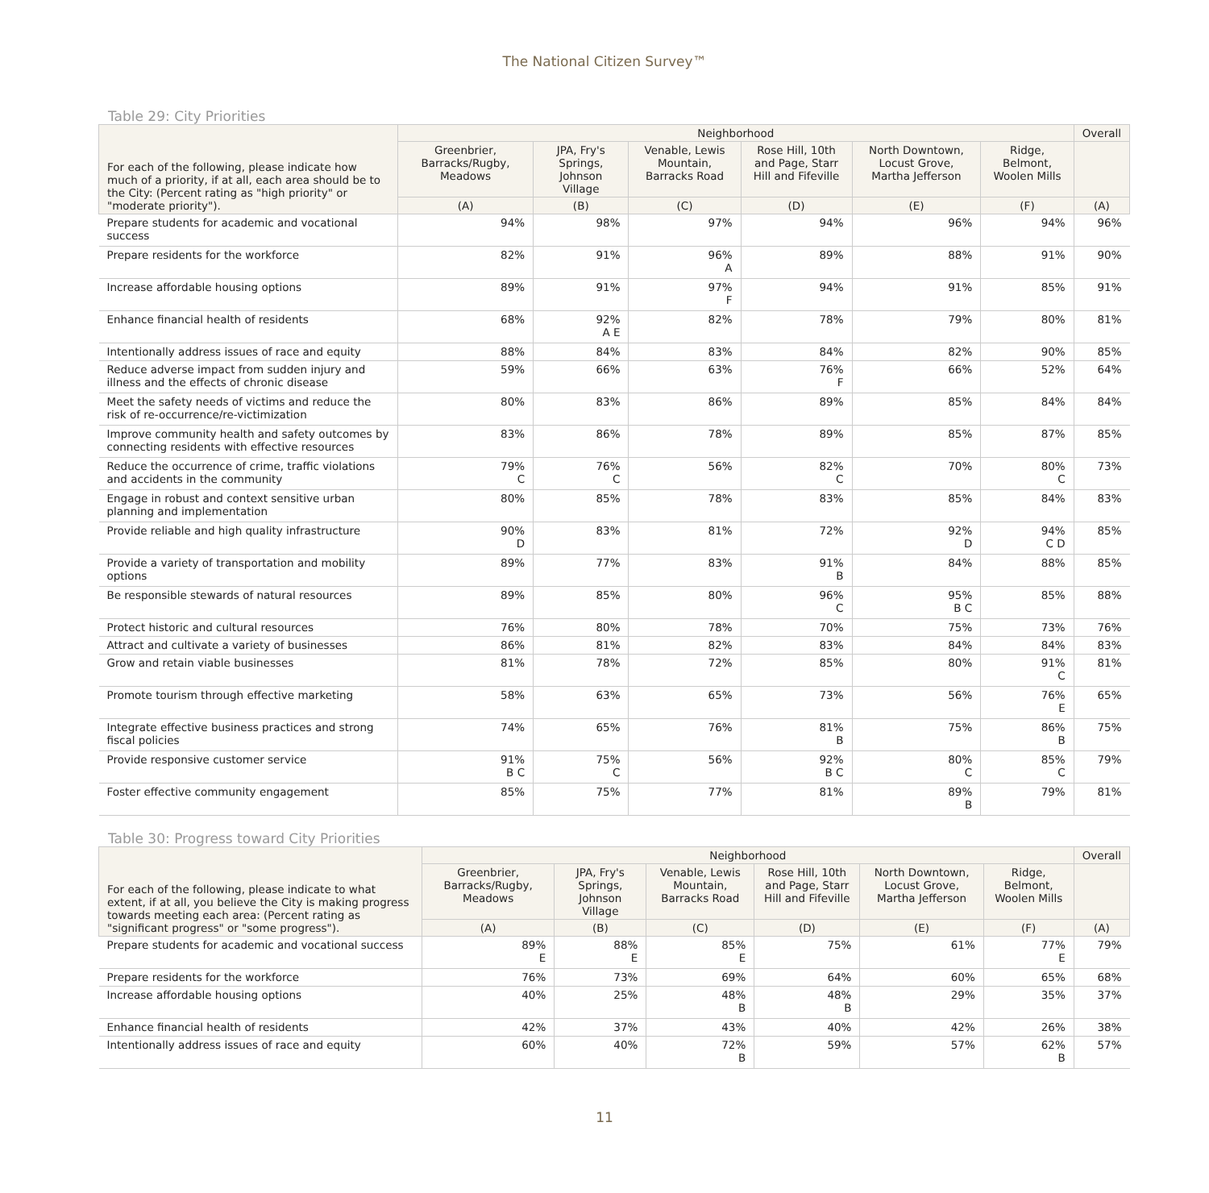The National Citizen Survey™
Table 29: City Priorities
| For each of the following, please indicate how much of a priority, if at all, each area should be to the City: (Percent rating as "high priority" or "moderate priority"). | Neighborhood | | | | | | Overall |
| --- | --- | --- | --- | --- | --- | --- | --- |
| | Greenbrier, Barracks/Rugby, Meadows | JPA, Fry's Springs, Johnson Village | Venable, Lewis Mountain, Barracks Road | Rose Hill, 10th and Page, Starr Hill and Fifeville | North Downtown, Locust Grove, Martha Jefferson | Ridge, Belmont, Woolen Mills | |
| | (A) | (B) | (C) | (D) | (E) | (F) | (A) |
| Prepare students for academic and vocational success | 94% | 98% | 97% | 94% | 96% | 94% | 96% |
| Prepare residents for the workforce | 82% | 91% | 96% A | 89% | 88% | 91% | 90% |
| Increase affordable housing options | 89% | 91% | 97% F | 94% | 91% | 85% | 91% |
| Enhance financial health of residents | 68% | 92% A E | 82% | 78% | 79% | 80% | 81% |
| Intentionally address issues of race and equity | 88% | 84% | 83% | 84% | 82% | 90% | 85% |
| Reduce adverse impact from sudden injury and illness and the effects of chronic disease | 59% | 66% | 63% | 76% F | 66% | 52% | 64% |
| Meet the safety needs of victims and reduce the risk of re-occurrence/re-victimization | 80% | 83% | 86% | 89% | 85% | 84% | 84% |
| Improve community health and safety outcomes by connecting residents with effective resources | 83% | 86% | 78% | 89% | 85% | 87% | 85% |
| Reduce the occurrence of crime, traffic violations and accidents in the community | 79% C | 76% C | 56% | 82% C | 70% | 80% C | 73% |
| Engage in robust and context sensitive urban planning and implementation | 80% | 85% | 78% | 83% | 85% | 84% | 83% |
| Provide reliable and high quality infrastructure | 90% D | 83% | 81% | 72% | 92% D | 94% C D | 85% |
| Provide a variety of transportation and mobility options | 89% | 77% | 83% | 91% B | 84% | 88% | 85% |
| Be responsible stewards of natural resources | 89% | 85% | 80% | 96% C | 95% B C | 85% | 88% |
| Protect historic and cultural resources | 76% | 80% | 78% | 70% | 75% | 73% | 76% |
| Attract and cultivate a variety of businesses | 86% | 81% | 82% | 83% | 84% | 84% | 83% |
| Grow and retain viable businesses | 81% | 78% | 72% | 85% | 80% | 91% C | 81% |
| Promote tourism through effective marketing | 58% | 63% | 65% | 73% | 56% | 76% E | 65% |
| Integrate effective business practices and strong fiscal policies | 74% | 65% | 76% | 81% B | 75% | 86% B | 75% |
| Provide responsive customer service | 91% B C | 75% C | 56% | 92% B C | 80% C | 85% C | 79% |
| Foster effective community engagement | 85% | 75% | 77% | 81% | 89% B | 79% | 81% |
Table 30: Progress toward City Priorities
| For each of the following, please indicate to what extent, if at all, you believe the City is making progress towards meeting each area: (Percent rating as "significant progress" or "some progress"). | Neighborhood | | | | | | Overall |
| --- | --- | --- | --- | --- | --- | --- | --- |
| | Greenbrier, Barracks/Rugby, Meadows | JPA, Fry's Springs, Johnson Village | Venable, Lewis Mountain, Barracks Road | Rose Hill, 10th and Page, Starr Hill and Fifeville | North Downtown, Locust Grove, Martha Jefferson | Ridge, Belmont, Woolen Mills | |
| | (A) | (B) | (C) | (D) | (E) | (F) | (A) |
| Prepare students for academic and vocational success | 89% E | 88% E | 85% E | 75% | 61% | 77% E | 79% |
| Prepare residents for the workforce | 76% | 73% | 69% | 64% | 60% | 65% | 68% |
| Increase affordable housing options | 40% | 25% | 48% B | 48% B | 29% | 35% | 37% |
| Enhance financial health of residents | 42% | 37% | 43% | 40% | 42% | 26% | 38% |
| Intentionally address issues of race and equity | 60% | 40% | 72% B | 59% | 57% | 62% B | 57% |
11